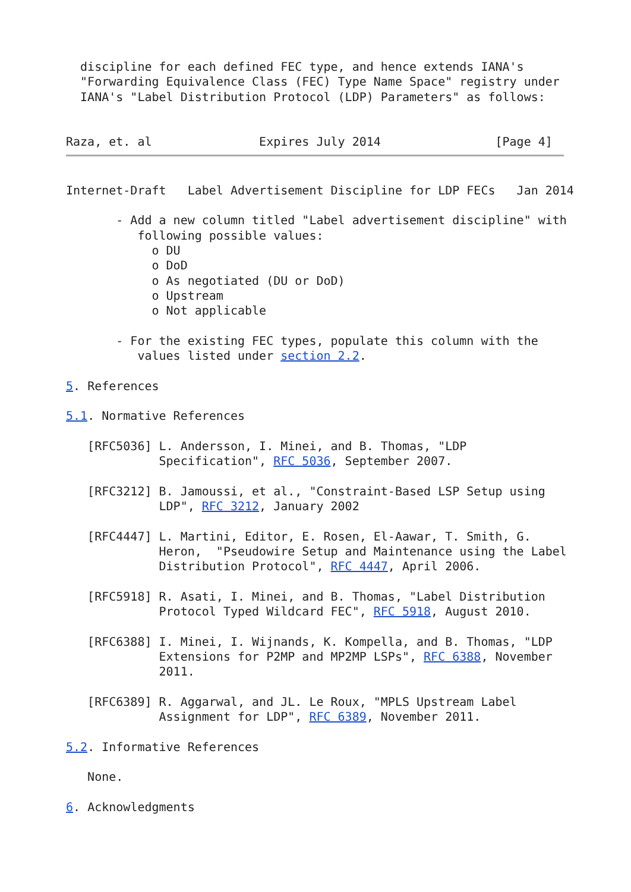discipline for each defined FEC type, and hence extends IANA's
  "Forwarding Equivalence Class (FEC) Type Name Space" registry under
  IANA's "Label Distribution Protocol (LDP) Parameters" as follows:


Raza, et. al               Expires July 2014                [Page 4]
Internet-Draft   Label Advertisement Discipline for LDP FECs   Jan 2014

       - Add a new column titled "Label advertisement discipline" with
          following possible values:
            o DU
            o DoD
            o As negotiated (DU or DoD)
            o Upstream
            o Not applicable

       - For the existing FEC types, populate this column with the
          values listed under section 2.2.

5. References

5.1. Normative References

   [RFC5036] L. Andersson, I. Minei, and B. Thomas, "LDP
             Specification", RFC 5036, September 2007.

   [RFC3212] B. Jamoussi, et al., "Constraint-Based LSP Setup using
             LDP", RFC 3212, January 2002

   [RFC4447] L. Martini, Editor, E. Rosen, El-Aawar, T. Smith, G.
             Heron,  "Pseudowire Setup and Maintenance using the Label
             Distribution Protocol", RFC 4447, April 2006.

   [RFC5918] R. Asati, I. Minei, and B. Thomas, "Label Distribution
             Protocol Typed Wildcard FEC", RFC 5918, August 2010.

   [RFC6388] I. Minei, I. Wijnands, K. Kompella, and B. Thomas, "LDP
             Extensions for P2MP and MP2MP LSPs", RFC 6388, November
             2011.

   [RFC6389] R. Aggarwal, and JL. Le Roux, "MPLS Upstream Label
             Assignment for LDP", RFC 6389, November 2011.

5.2. Informative References

   None.

6. Acknowledgments